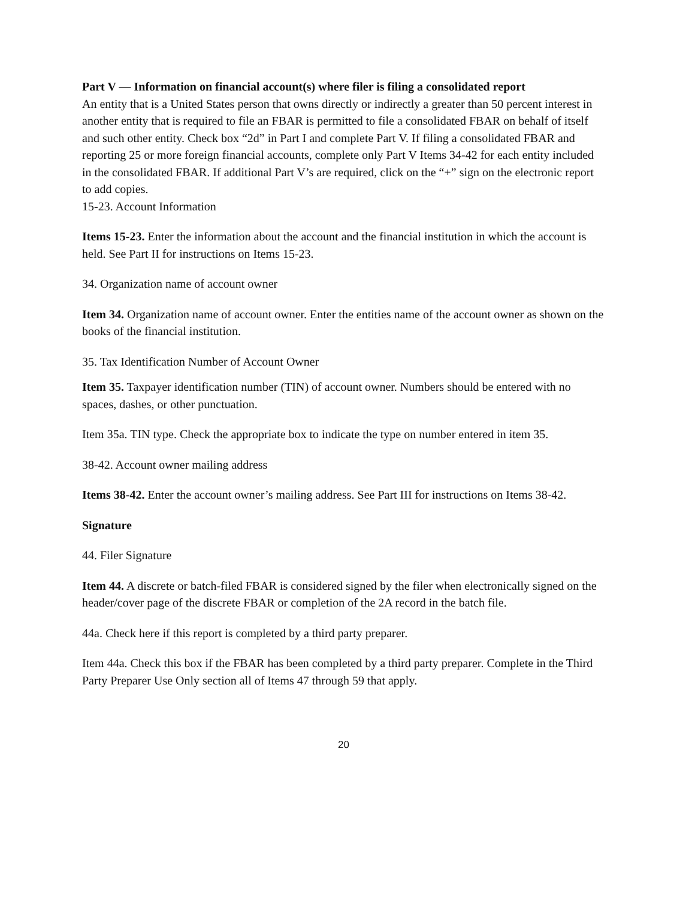Part V — Information on financial account(s) where filer is filing a consolidated report
An entity that is a United States person that owns directly or indirectly a greater than 50 percent interest in another entity that is required to file an FBAR is permitted to file a consolidated FBAR on behalf of itself and such other entity. Check box “2d” in Part I and complete Part V. If filing a consolidated FBAR and reporting 25 or more foreign financial accounts, complete only Part V Items 34-42 for each entity included in the consolidated FBAR. If additional Part V’s are required, click on the “+” sign on the electronic report to add copies.
15-23. Account Information
Items 15-23. Enter the information about the account and the financial institution in which the account is held. See Part II for instructions on Items 15-23.
34. Organization name of account owner
Item 34. Organization name of account owner. Enter the entities name of the account owner as shown on the books of the financial institution.
35. Tax Identification Number of Account Owner
Item 35. Taxpayer identification number (TIN) of account owner. Numbers should be entered with no spaces, dashes, or other punctuation.
Item 35a. TIN type. Check the appropriate box to indicate the type on number entered in item 35.
38-42. Account owner mailing address
Items 38-42. Enter the account owner’s mailing address. See Part III for instructions on Items 38-42.
Signature
44. Filer Signature
Item 44. A discrete or batch-filed FBAR is considered signed by the filer when electronically signed on the header/cover page of the discrete FBAR or completion of the 2A record in the batch file.
44a. Check here if this report is completed by a third party preparer.
Item 44a. Check this box if the FBAR has been completed by a third party preparer. Complete in the Third Party Preparer Use Only section all of Items 47 through 59 that apply.
20